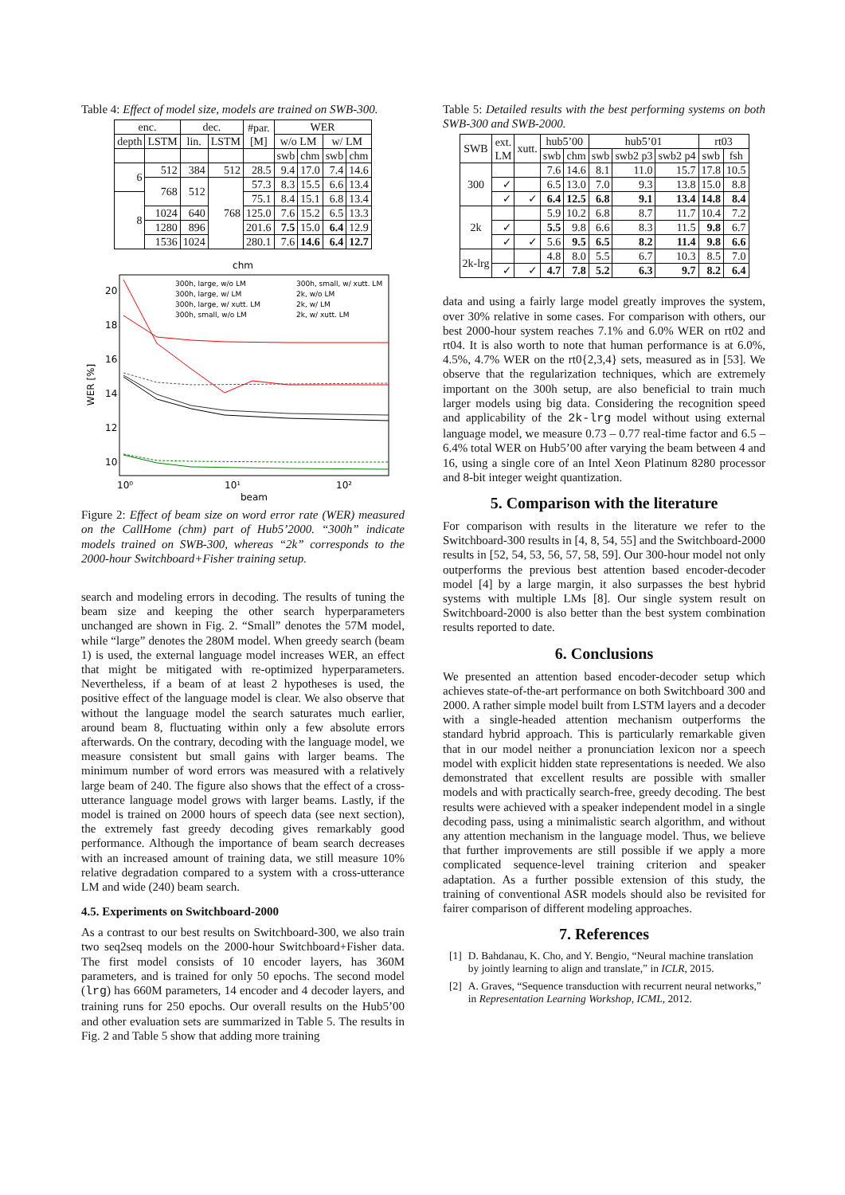Table 4: Effect of model size, models are trained on SWB-300.
| enc. | | dec. | | #par. [M] | WER | | | |
| --- | --- | --- | --- | --- | --- | --- | --- | --- |
| depth | LSTM | lin. | LSTM | | w/o LM | | w/ LM | |
| | | | | | swb | chm | swb | chm |
| 6 | 512 | 384 | 512 | 28.5 | 9.4 | 17.0 | 7.4 | 14.6 |
| | 768 | 512 | 768 | 57.3 | 8.3 | 15.5 | 6.6 | 13.4 |
| 8 | | | | 75.1 | 8.4 | 15.1 | 6.8 | 13.4 |
| | 1024 | 640 | | 125.0 | 7.6 | 15.2 | 6.5 | 13.3 |
| | 1280 | 896 | | 201.6 | 7.5 | 15.0 | 6.4 | 12.9 |
| | 1536 | 1024 | | 280.1 | 7.6 | 14.6 | 6.4 | 12.7 |
chm
20
18
16
14
12
10
WER [%]
10⁰
10¹
10²
beam
300h, large, w/o LM
300h, large, w/ LM
300h, large, w/ xutt. LM
300h, small, w/o LM
300h, small, w/ xutt. LM
2k, w/o LM
2k, w/ LM
2k, w/ xutt. LM
Figure 2: Effect of beam size on word error rate (WER) measured on the CallHome (chm) part of Hub5’2000. “300h” indicate models trained on SWB-300, whereas “2k” corresponds to the 2000-hour Switchboard+Fisher training setup.
search and modeling errors in decoding. The results of tuning the beam size and keeping the other search hyperparameters unchanged are shown in Fig. 2. “Small” denotes the 57M model, while “large” denotes the 280M model. When greedy search (beam 1) is used, the external language model increases WER, an effect that might be mitigated with re-optimized hyperparameters. Nevertheless, if a beam of at least 2 hypotheses is used, the positive effect of the language model is clear. We also observe that without the language model the search saturates much earlier, around beam 8, fluctuating within only a few absolute errors afterwards. On the contrary, decoding with the language model, we measure consistent but small gains with larger beams. The minimum number of word errors was measured with a relatively large beam of 240. The figure also shows that the effect of a cross-utterance language model grows with larger beams. Lastly, if the model is trained on 2000 hours of speech data (see next section), the extremely fast greedy decoding gives remarkably good performance. Although the importance of beam search decreases with an increased amount of training data, we still measure 10% relative degradation compared to a system with a cross-utterance LM and wide (240) beam search.
4.5. Experiments on Switchboard-2000
As a contrast to our best results on Switchboard-300, we also train two seq2seq models on the 2000-hour Switchboard+Fisher data. The first model consists of 10 encoder layers, has 360M parameters, and is trained for only 50 epochs. The second model (lrg) has 660M parameters, 14 encoder and 4 decoder layers, and training runs for 250 epochs. Our overall results on the Hub5’00 and other evaluation sets are summarized in Table 5. The results in Fig. 2 and Table 5 show that adding more training
Table 5: Detailed results with the best performing systems on both SWB-300 and SWB-2000.
| SWB | ext. LM | xutt. | hub5’00 | | hub5’01 | | | rt03 | |
| --- | --- | --- | --- | --- | --- | --- | --- | --- | --- |
| | | | swb | chm | swb | swb2 p3 | swb2 p4 | swb | fsh |
| 300 | | | 7.6 | 14.6 | 8.1 | 11.0 | 15.7 | 17.8 | 10.5 |
| | ✓ | | 6.5 | 13.0 | 7.0 | 9.3 | 13.8 | 15.0 | 8.8 |
| | ✓ | ✓ | 6.4 | 12.5 | 6.8 | 9.1 | 13.4 | 14.8 | 8.4 |
| 2k | | | 5.9 | 10.2 | 6.8 | 8.7 | 11.7 | 10.4 | 7.2 |
| | ✓ | | 5.5 | 9.8 | 6.6 | 8.3 | 11.5 | 9.8 | 6.7 |
| | ✓ | ✓ | 5.6 | 9.5 | 6.5 | 8.2 | 11.4 | 9.8 | 6.6 |
| 2k-lrg | | | 4.8 | 8.0 | 5.5 | 6.7 | 10.3 | 8.5 | 7.0 |
| | ✓ | ✓ | 4.7 | 7.8 | 5.2 | 6.3 | 9.7 | 8.2 | 6.4 |
data and using a fairly large model greatly improves the system, over 30% relative in some cases. For comparison with others, our best 2000-hour system reaches 7.1% and 6.0% WER on rt02 and rt04. It is also worth to note that human performance is at 6.0%, 4.5%, 4.7% WER on the rt0{2,3,4} sets, measured as in [53]. We observe that the regularization techniques, which are extremely important on the 300h setup, are also beneficial to train much larger models using big data. Considering the recognition speed and applicability of the 2k-lrg model without using external language model, we measure 0.73 – 0.77 real-time factor and 6.5 – 6.4% total WER on Hub5’00 after varying the beam between 4 and 16, using a single core of an Intel Xeon Platinum 8280 processor and 8-bit integer weight quantization.
5. Comparison with the literature
For comparison with results in the literature we refer to the Switchboard-300 results in [4, 8, 54, 55] and the Switchboard-2000 results in [52, 54, 53, 56, 57, 58, 59]. Our 300-hour model not only outperforms the previous best attention based encoder-decoder model [4] by a large margin, it also surpasses the best hybrid systems with multiple LMs [8]. Our single system result on Switchboard-2000 is also better than the best system combination results reported to date.
6. Conclusions
We presented an attention based encoder-decoder setup which achieves state-of-the-art performance on both Switchboard 300 and 2000. A rather simple model built from LSTM layers and a decoder with a single-headed attention mechanism outperforms the standard hybrid approach. This is particularly remarkable given that in our model neither a pronunciation lexicon nor a speech model with explicit hidden state representations is needed. We also demonstrated that excellent results are possible with smaller models and with practically search-free, greedy decoding. The best results were achieved with a speaker independent model in a single decoding pass, using a minimalistic search algorithm, and without any attention mechanism in the language model. Thus, we believe that further improvements are still possible if we apply a more complicated sequence-level training criterion and speaker adaptation. As a further possible extension of this study, the training of conventional ASR models should also be revisited for fairer comparison of different modeling approaches.
7. References
[1] D. Bahdanau, K. Cho, and Y. Bengio, “Neural machine translation by jointly learning to align and translate,” in ICLR, 2015.
[2] A. Graves, “Sequence transduction with recurrent neural networks,” in Representation Learning Workshop, ICML, 2012.